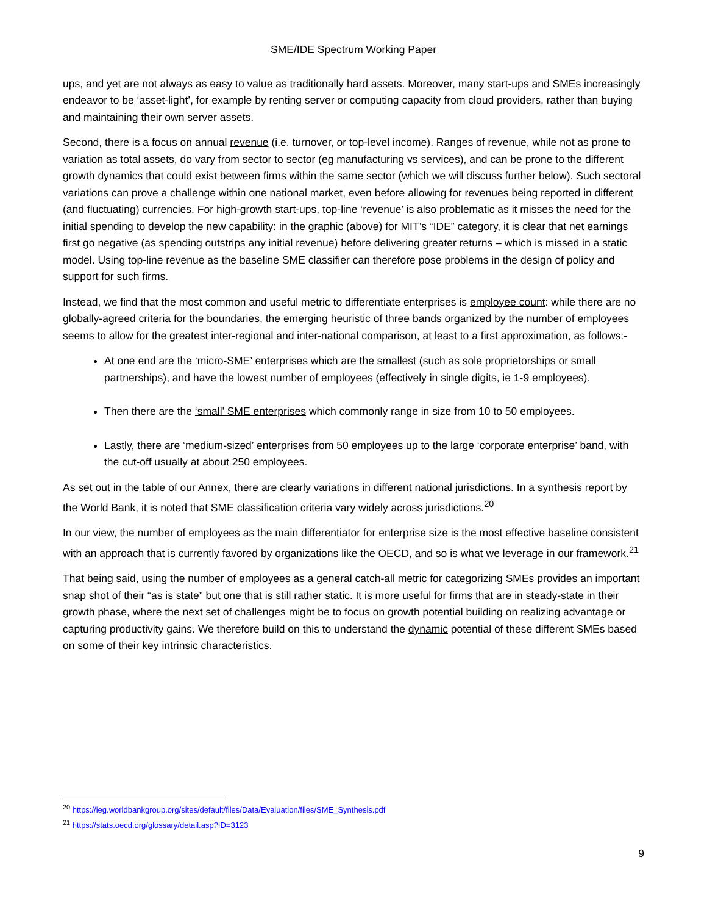SME/IDE Spectrum Working Paper
ups, and yet are not always as easy to value as traditionally hard assets. Moreover, many start-ups and SMEs increasingly endeavor to be ‘asset-light’, for example by renting server or computing capacity from cloud providers, rather than buying and maintaining their own server assets.
Second, there is a focus on annual revenue (i.e. turnover, or top-level income). Ranges of revenue, while not as prone to variation as total assets, do vary from sector to sector (eg manufacturing vs services), and can be prone to the different growth dynamics that could exist between firms within the same sector (which we will discuss further below). Such sectoral variations can prove a challenge within one national market, even before allowing for revenues being reported in different (and fluctuating) currencies. For high-growth start-ups, top-line ‘revenue’ is also problematic as it misses the need for the initial spending to develop the new capability: in the graphic (above) for MIT’s “IDE” category, it is clear that net earnings first go negative (as spending outstrips any initial revenue) before delivering greater returns – which is missed in a static model. Using top-line revenue as the baseline SME classifier can therefore pose problems in the design of policy and support for such firms.
Instead, we find that the most common and useful metric to differentiate enterprises is employee count: while there are no globally-agreed criteria for the boundaries, the emerging heuristic of three bands organized by the number of employees seems to allow for the greatest inter-regional and inter-national comparison, at least to a first approximation, as follows:-
At one end are the ‘micro-SME’ enterprises which are the smallest (such as sole proprietorships or small partnerships), and have the lowest number of employees (effectively in single digits, ie 1-9 employees).
Then there are the ‘small’ SME enterprises which commonly range in size from 10 to 50 employees.
Lastly, there are ‘medium-sized’ enterprises from 50 employees up to the large ‘corporate enterprise’ band, with the cut-off usually at about 250 employees.
As set out in the table of our Annex, there are clearly variations in different national jurisdictions. In a synthesis report by the World Bank, it is noted that SME classification criteria vary widely across jurisdictions.<sup>20</sup>
In our view, the number of employees as the main differentiator for enterprise size is the most effective baseline consistent with an approach that is currently favored by organizations like the OECD, and so is what we leverage in our framework.<sup>21</sup>
That being said, using the number of employees as a general catch-all metric for categorizing SMEs provides an important snap shot of their “as is state” but one that is still rather static. It is more useful for firms that are in steady-state in their growth phase, where the next set of challenges might be to focus on growth potential building on realizing advantage or capturing productivity gains. We therefore build on this to understand the dynamic potential of these different SMEs based on some of their key intrinsic characteristics.
<sup>20</sup> https://ieg.worldbankgroup.org/sites/default/files/Data/Evaluation/files/SME_Synthesis.pdf
<sup>21</sup> https://stats.oecd.org/glossary/detail.asp?ID=3123
9